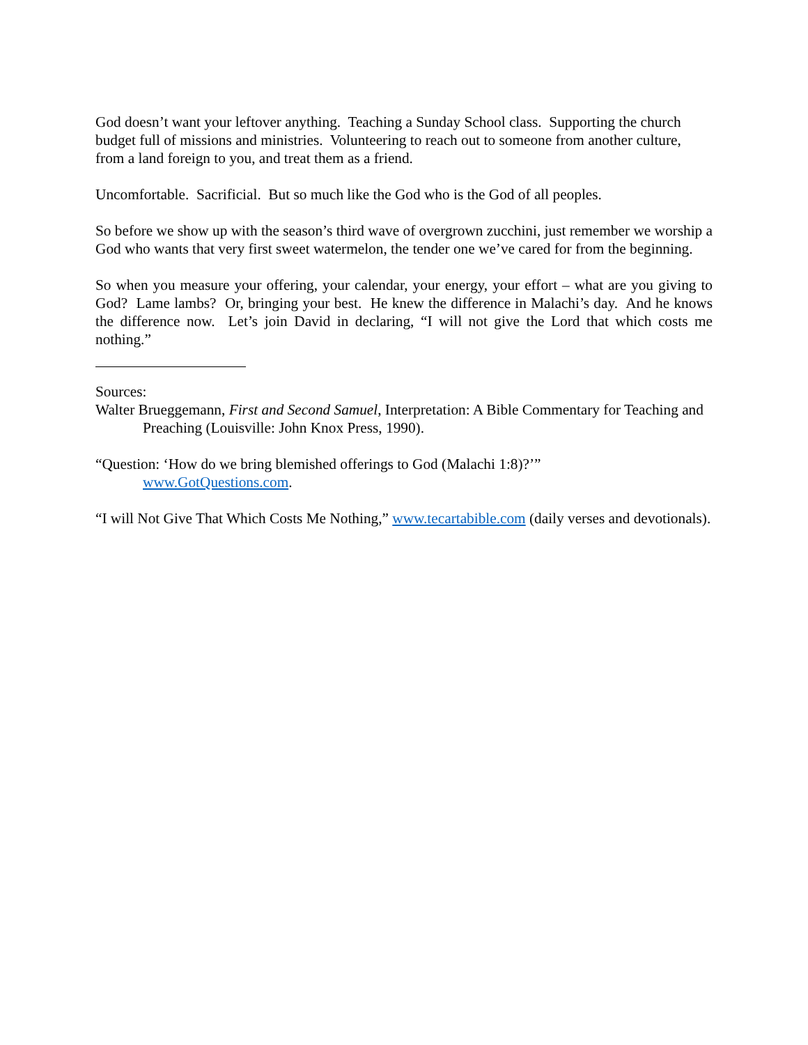God doesn’t want your leftover anything. Teaching a Sunday School class. Supporting the church budget full of missions and ministries. Volunteering to reach out to someone from another culture, from a land foreign to you, and treat them as a friend.
Uncomfortable. Sacrificial. But so much like the God who is the God of all peoples.
So before we show up with the season’s third wave of overgrown zucchini, just remember we worship a God who wants that very first sweet watermelon, the tender one we’ve cared for from the beginning.
So when you measure your offering, your calendar, your energy, your effort – what are you giving to God? Lame lambs? Or, bringing your best. He knew the difference in Malachi’s day. And he knows the difference now. Let’s join David in declaring, “I will not give the Lord that which costs me nothing.”
Sources:
Walter Brueggemann, First and Second Samuel, Interpretation: A Bible Commentary for Teaching and Preaching (Louisville: John Knox Press, 1990).
“Question: ‘How do we bring blemished offerings to God (Malachi 1:8)?’”
www.GotQuestions.com.
“I will Not Give That Which Costs Me Nothing,” www.tecartabible.com (daily verses and devotionals).